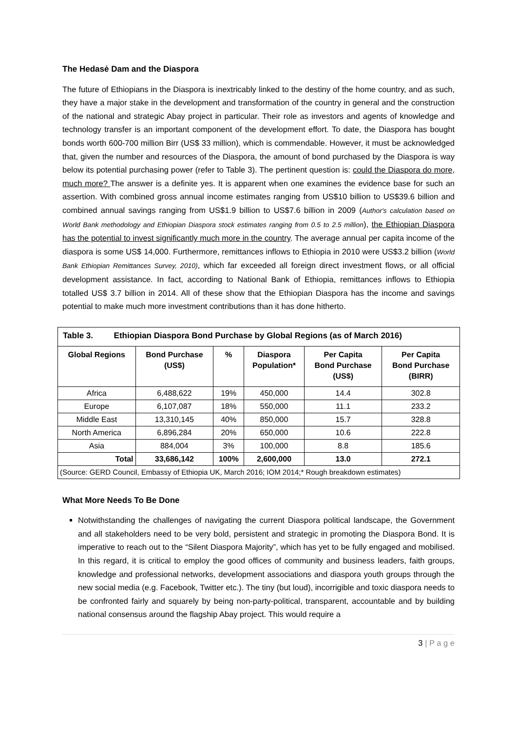The Hedasė Dam and the Diaspora
The future of Ethiopians in the Diaspora is inextricably linked to the destiny of the home country, and as such, they have a major stake in the development and transformation of the country in general and the construction of the national and strategic Abay project in particular. Their role as investors and agents of knowledge and technology transfer is an important component of the development effort. To date, the Diaspora has bought bonds worth 600-700 million Birr (US$ 33 million), which is commendable. However, it must be acknowledged that, given the number and resources of the Diaspora, the amount of bond purchased by the Diaspora is way below its potential purchasing power (refer to Table 3). The pertinent question is: could the Diaspora do more, much more? The answer is a definite yes. It is apparent when one examines the evidence base for such an assertion. With combined gross annual income estimates ranging from US$10 billion to US$39.6 billion and combined annual savings ranging from US$1.9 billion to US$7.6 billion in 2009 (Author's calculation based on World Bank methodology and Ethiopian Diaspora stock estimates ranging from 0.5 to 2.5 million), the Ethiopian Diaspora has the potential to invest significantly much more in the country. The average annual per capita income of the diaspora is some US$ 14,000. Furthermore, remittances inflows to Ethiopia in 2010 were US$3.2 billion (World Bank Ethiopian Remittances Survey, 2010), which far exceeded all foreign direct investment flows, or all official development assistance. In fact, according to National Bank of Ethiopia, remittances inflows to Ethiopia totalled US$ 3.7 billion in 2014. All of these show that the Ethiopian Diaspora has the income and savings potential to make much more investment contributions than it has done hitherto.
| Table 3. Ethiopian Diaspora Bond Purchase by Global Regions (as of March 2016) | | | | | |
| Global Regions | Bond Purchase (US$) | % | Diaspora Population* | Per Capita Bond Purchase (US$) | Per Capita Bond Purchase (BIRR) |
| Africa | 6,488,622 | 19% | 450,000 | 14.4 | 302.8 |
| Europe | 6,107,087 | 18% | 550,000 | 11.1 | 233.2 |
| Middle East | 13,310,145 | 40% | 850,000 | 15.7 | 328.8 |
| North America | 6,896,284 | 20% | 650,000 | 10.6 | 222.8 |
| Asia | 884,004 | 3% | 100,000 | 8.8 | 185.6 |
| Total | 33,686,142 | 100% | 2,600,000 | 13.0 | 272.1 |
| (Source: GERD Council, Embassy of Ethiopia UK, March 2016; IOM 2014;* Rough breakdown estimates) | | | | | |
What More Needs To Be Done
Notwithstanding the challenges of navigating the current Diaspora political landscape, the Government and all stakeholders need to be very bold, persistent and strategic in promoting the Diaspora Bond. It is imperative to reach out to the “Silent Diaspora Majority”, which has yet to be fully engaged and mobilised. In this regard, it is critical to employ the good offices of community and business leaders, faith groups, knowledge and professional networks, development associations and diaspora youth groups through the new social media (e.g. Facebook, Twitter etc.). The tiny (but loud), incorrigible and toxic diaspora needs to be confronted fairly and squarely by being non-party-political, transparent, accountable and by building national consensus around the flagship Abay project. This would require a
3 | P a g e